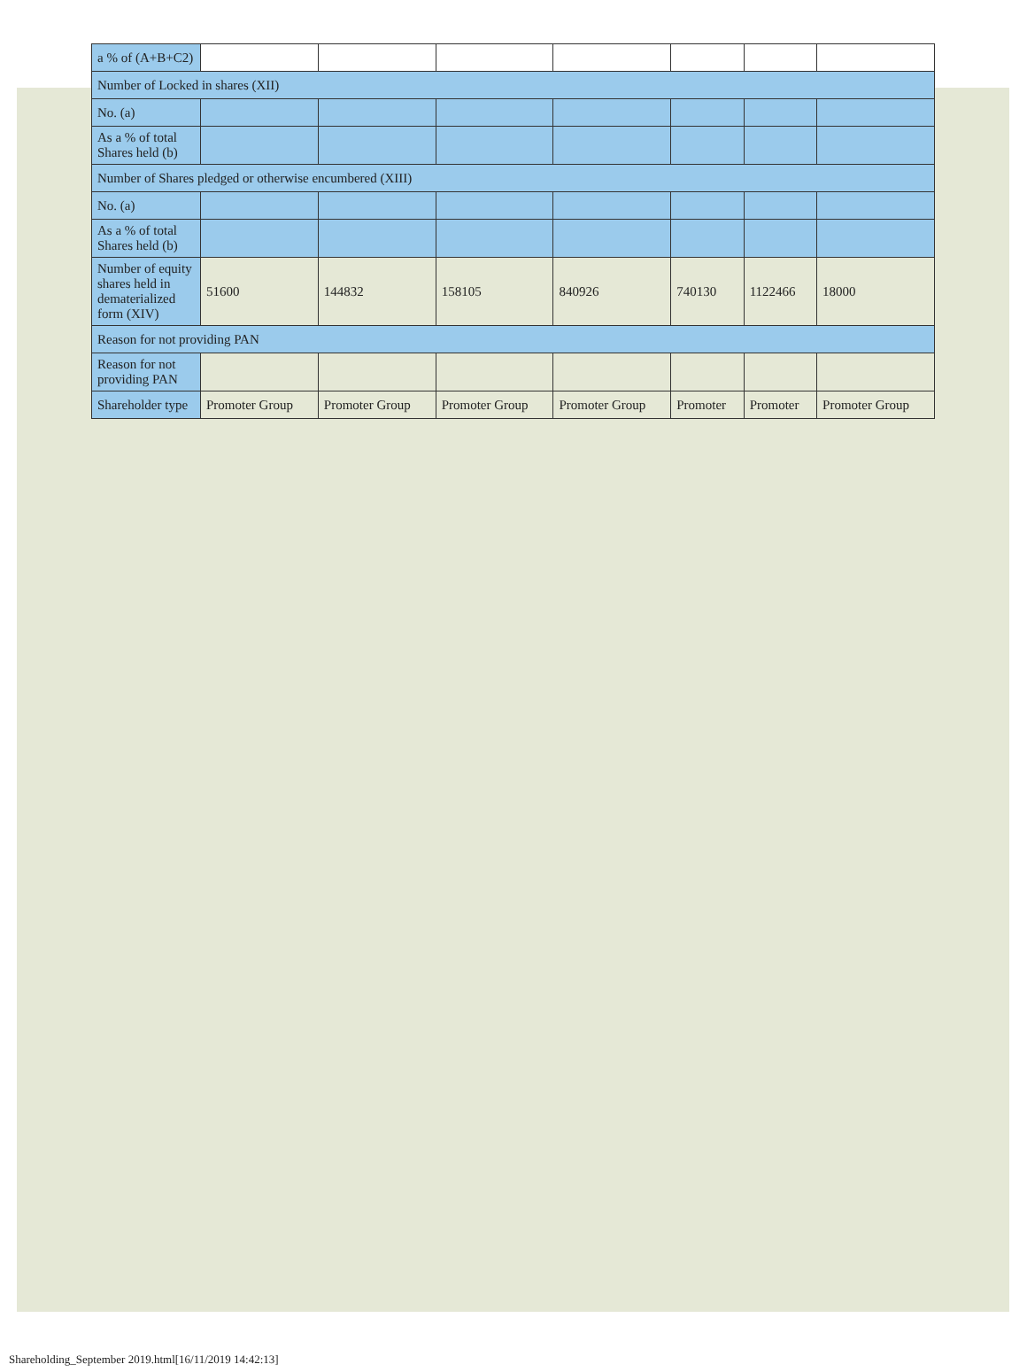| a % of (A+B+C2) | | | | | | | |
| Number of Locked in shares (XII) | | | | | | | |
| No. (a) | | | | | | | |
| As a % of total Shares held (b) | | | | | | | |
| Number of Shares pledged or otherwise encumbered (XIII) | | | | | | | |
| No. (a) | | | | | | | |
| As a % of total Shares held (b) | | | | | | | |
| Number of equity shares held in dematerialized form (XIV) | 51600 | 144832 | 158105 | 840926 | 740130 | 1122466 | 18000 |
| Reason for not providing PAN | | | | | | | |
| Reason for not providing PAN | | | | | | | |
| Shareholder type | Promoter Group | Promoter Group | Promoter Group | Promoter Group | Promoter | Promoter | Promoter Group |
Shareholding_September 2019.html[16/11/2019 14:42:13]